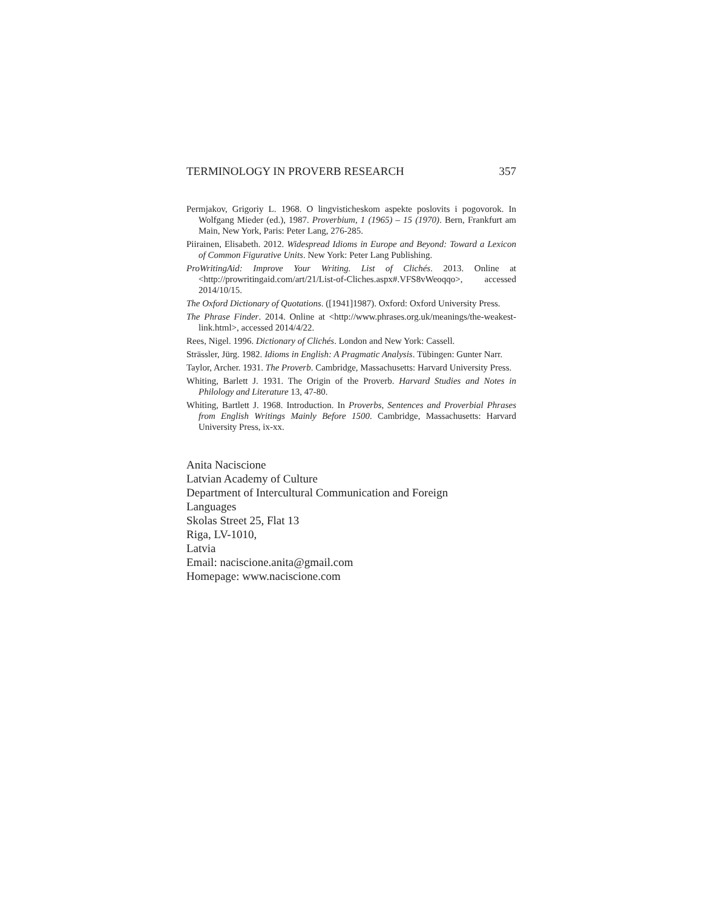TERMINOLOGY IN PROVERB RESEARCH 357
Permjakov, Grigoriy L. 1968. O lingvisticheskom aspekte poslovits i pogovorok. In Wolfgang Mieder (ed.), 1987. Proverbium, 1 (1965) – 15 (1970). Bern, Frankfurt am Main, New York, Paris: Peter Lang, 276-285.
Piirainen, Elisabeth. 2012. Widespread Idioms in Europe and Beyond: Toward a Lexicon of Common Figurative Units. New York: Peter Lang Publishing.
ProWritingAid: Improve Your Writing. List of Clichés. 2013. Online at <http://prowritingaid.com/art/21/List-of-Cliches.aspx#.VFS8vWeoqqo>, accessed 2014/10/15.
The Oxford Dictionary of Quotations. ([1941]1987). Oxford: Oxford University Press.
The Phrase Finder. 2014. Online at <http://www.phrases.org.uk/meanings/the-weakest-link.html>, accessed 2014/4/22.
Rees, Nigel. 1996. Dictionary of Clichés. London and New York: Cassell.
Strässler, Jürg. 1982. Idioms in English: A Pragmatic Analysis. Tübingen: Gunter Narr.
Taylor, Archer. 1931. The Proverb. Cambridge, Massachusetts: Harvard University Press.
Whiting, Barlett J. 1931. The Origin of the Proverb. Harvard Studies and Notes in Philology and Literature 13, 47-80.
Whiting, Bartlett J. 1968. Introduction. In Proverbs, Sentences and Proverbial Phrases from English Writings Mainly Before 1500. Cambridge, Massachusetts: Harvard University Press, ix-xx.
Anita Naciscione
Latvian Academy of Culture
Department of Intercultural Communication and Foreign
Languages
Skolas Street 25, Flat 13
Riga, LV-1010,
Latvia
Email: naciscione.anita@gmail.com
Homepage: www.naciscione.com